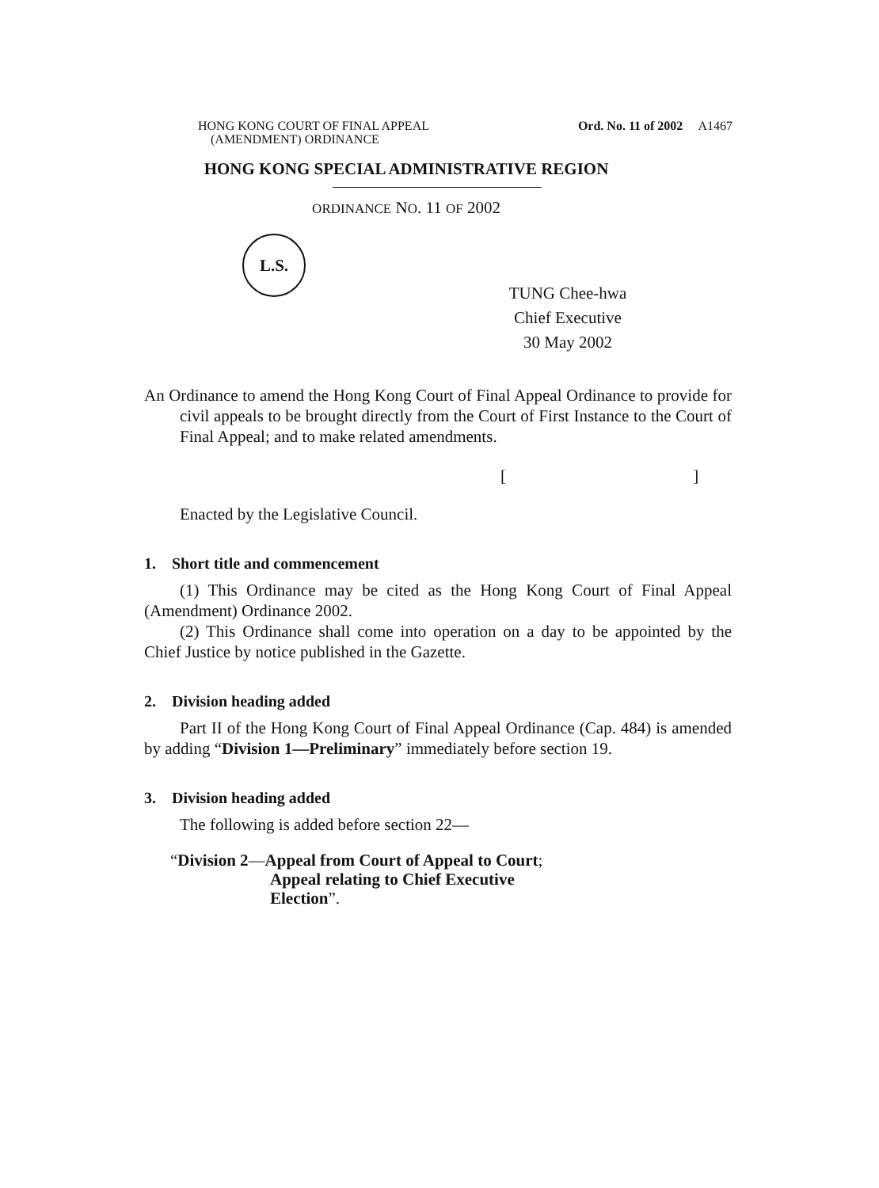HONG KONG COURT OF FINAL APPEAL
(AMENDMENT) ORDINANCE
Ord. No. 11 of 2002 A1467
HONG KONG SPECIAL ADMINISTRATIVE REGION
ORDINANCE NO. 11 OF 2002
L.S.
TUNG Chee-hwa
Chief Executive
30 May 2002
An Ordinance to amend the Hong Kong Court of Final Appeal Ordinance to provide for civil appeals to be brought directly from the Court of First Instance to the Court of Final Appeal; and to make related amendments.
[ ]
Enacted by the Legislative Council.
1. Short title and commencement
(1) This Ordinance may be cited as the Hong Kong Court of Final Appeal (Amendment) Ordinance 2002.
(2) This Ordinance shall come into operation on a day to be appointed by the Chief Justice by notice published in the Gazette.
2. Division heading added
Part II of the Hong Kong Court of Final Appeal Ordinance (Cap. 484) is amended by adding “Division 1—Preliminary” immediately before section 19.
3. Division heading added
The following is added before section 22—
“Division 2—Appeal from Court of Appeal to Court;
Appeal relating to Chief Executive
Election”.